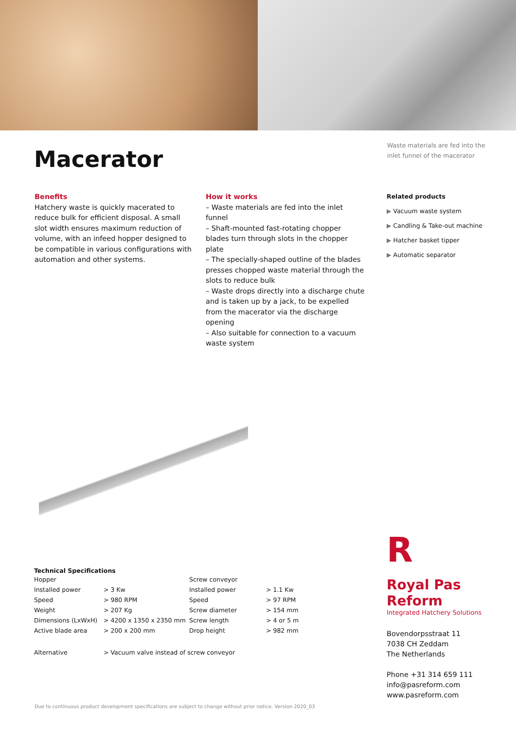Macerator
Waste materials are fed into the inlet funnel of the macerator
Benefits
Hatchery waste is quickly macerated to reduce bulk for efficient disposal. A small slot width ensures maximum reduction of volume, with an infeed hopper designed to be compatible in various configurations with automation and other systems.
How it works
– Waste materials are fed into the inlet funnel
– Shaft-mounted fast-rotating chopper blades turn through slots in the chopper plate
– The specially-shaped outline of the blades presses chopped waste material through the slots to reduce bulk
– Waste drops directly into a discharge chute and is taken up by a jack, to be expelled from the macerator via the discharge opening
– Also suitable for connection to a vacuum waste system
Related products
▶ Vacuum waste system
▶ Candling & Take-out machine
▶ Hatcher basket tipper
▶ Automatic separator
Technical Specifications
| Hopper | | Screw conveyor | |
| Installed power | > 3 Kw | Installed power | > 1.1 Kw |
| Speed | > 980 RPM | Speed | > 97 RPM |
| Weight | > 207 Kg | Screw diameter | > 154 mm |
| Dimensions (LxWxH) | > 4200 x 1350 x 2350 mm | Screw length | > 4 or 5 m |
| Active blade area | > 200 x 200 mm | Drop height | > 982 mm |
| Alternative | > Vacuum valve instead of screw conveyor | | |
R
Royal Pas Reform
Integrated Hatchery Solutions
Bovendorpsstraat 11
7038 CH Zeddam
The Netherlands
Phone +31 314 659 111
info@pasreform.com
www.pasreform.com
Due to continuous product development specifications are subject to change without prior notice. Version 2020_03